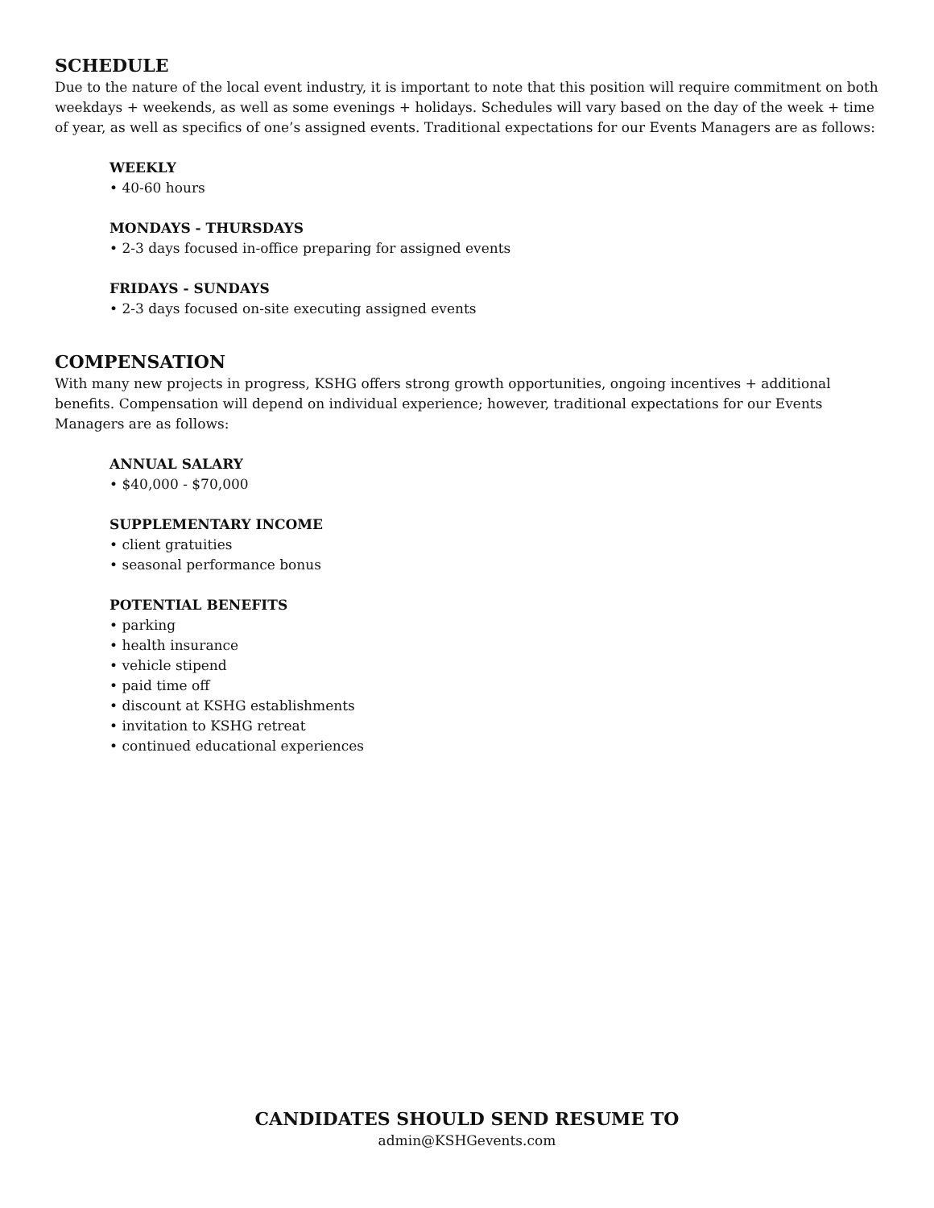SCHEDULE
Due to the nature of the local event industry, it is important to note that this position will require commitment on both weekdays + weekends, as well as some evenings + holidays. Schedules will vary based on the day of the week + time of year, as well as specifics of one’s assigned events. Traditional expectations for our Events Managers are as follows:
WEEKLY
• 40-60 hours
MONDAYS - THURSDAYS
• 2-3 days focused in-office preparing for assigned events
FRIDAYS - SUNDAYS
• 2-3 days focused on-site executing assigned events
COMPENSATION
With many new projects in progress, KSHG offers strong growth opportunities, ongoing incentives + additional benefits. Compensation will depend on individual experience; however, traditional expectations for our Events Managers are as follows:
ANNUAL SALARY
• $40,000 - $70,000
SUPPLEMENTARY INCOME
• client gratuities
• seasonal performance bonus
POTENTIAL BENEFITS
• parking
• health insurance
• vehicle stipend
• paid time off
• discount at KSHG establishments
• invitation to KSHG retreat
• continued educational experiences
CANDIDATES SHOULD SEND RESUME TO
admin@KSHGevents.com